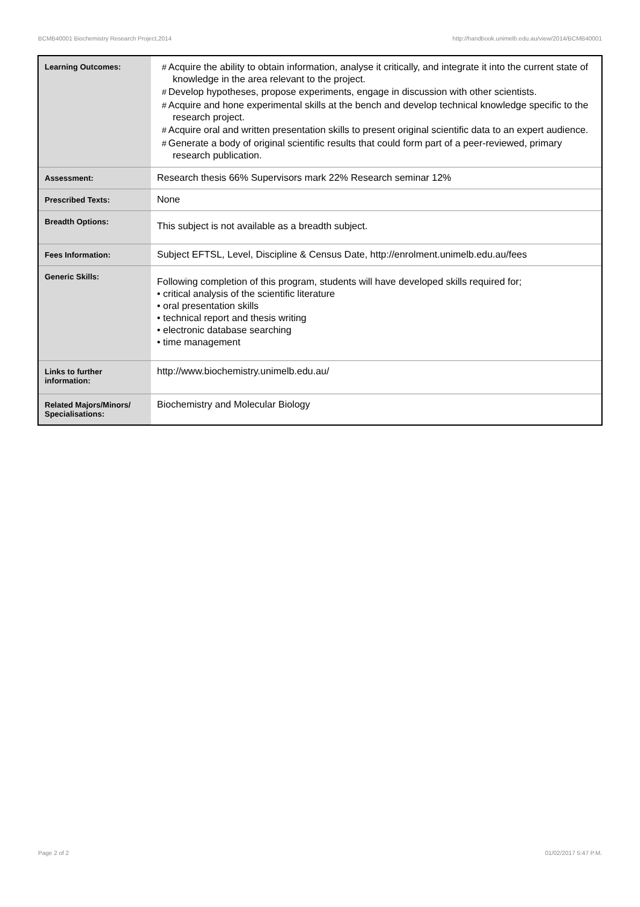BCMB40001 Biochemistry Research Project,2014 http://handbook.unimelb.edu.au/view/2014/BCMB40001
| Learning Outcomes: | # Acquire the ability to obtain information, analyse it critically, and integrate it into the current state of knowledge in the area relevant to the project. # Develop hypotheses, propose experiments, engage in discussion with other scientists. # Acquire and hone experimental skills at the bench and develop technical knowledge specific to the research project. # Acquire oral and written presentation skills to present original scientific data to an expert audience. # Generate a body of original scientific results that could form part of a peer-reviewed, primary research publication. |
| Assessment: | Research thesis 66% Supervisors mark 22% Research seminar 12% |
| Prescribed Texts: | None |
| Breadth Options: | This subject is not available as a breadth subject. |
| Fees Information: | Subject EFTSL, Level, Discipline & Census Date, http://enrolment.unimelb.edu.au/fees |
| Generic Skills: | Following completion of this program, students will have developed skills required for; • critical analysis of the scientific literature • oral presentation skills • technical report and thesis writing • electronic database searching • time management |
| Links to further information: | http://www.biochemistry.unimelb.edu.au/ |
| Related Majors/Minors/ Specialisations: | Biochemistry and Molecular Biology |
Page 2 of 2 01/02/2017 5:47 P.M.